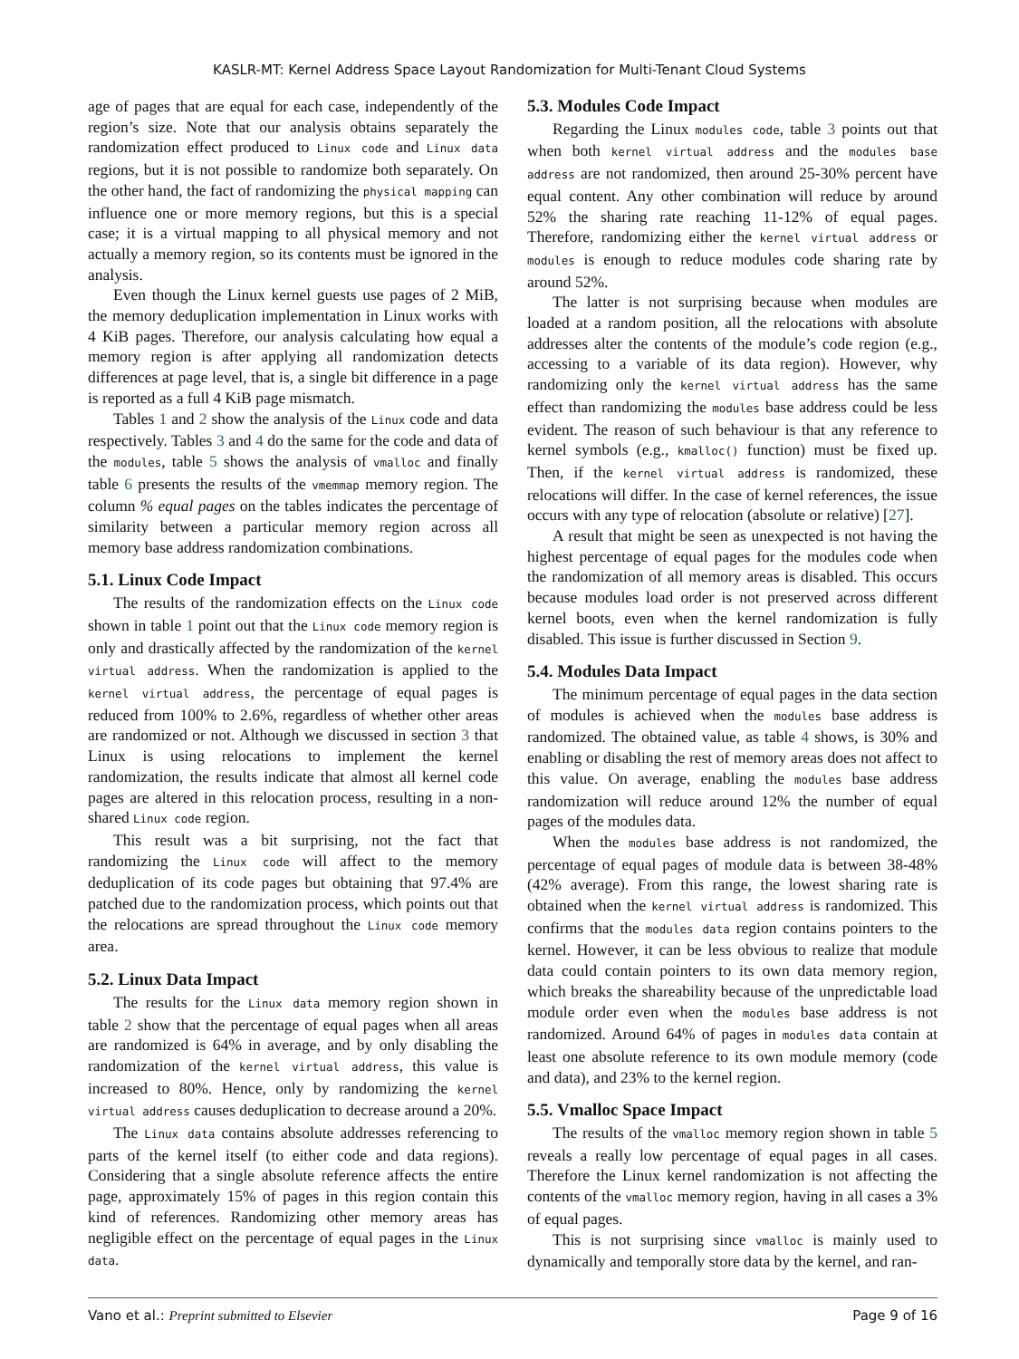KASLR-MT: Kernel Address Space Layout Randomization for Multi-Tenant Cloud Systems
age of pages that are equal for each case, independently of the region’s size. Note that our analysis obtains separately the randomization effect produced to Linux code and Linux data regions, but it is not possible to randomize both separately. On the other hand, the fact of randomizing the physical mapping can influence one or more memory regions, but this is a special case; it is a virtual mapping to all physical memory and not actually a memory region, so its contents must be ignored in the analysis.
Even though the Linux kernel guests use pages of 2 MiB, the memory deduplication implementation in Linux works with 4 KiB pages. Therefore, our analysis calculating how equal a memory region is after applying all randomization detects differences at page level, that is, a single bit difference in a page is reported as a full 4 KiB page mismatch.
Tables 1 and 2 show the analysis of the Linux code and data respectively. Tables 3 and 4 do the same for the code and data of the modules, table 5 shows the analysis of vmalloc and finally table 6 presents the results of the vmemmap memory region. The column % equal pages on the tables indicates the percentage of similarity between a particular memory region across all memory base address randomization combinations.
5.1. Linux Code Impact
The results of the randomization effects on the Linux code shown in table 1 point out that the Linux code memory region is only and drastically affected by the randomization of the kernel virtual address. When the randomization is applied to the kernel virtual address, the percentage of equal pages is reduced from 100% to 2.6%, regardless of whether other areas are randomized or not. Although we discussed in section 3 that Linux is using relocations to implement the kernel randomization, the results indicate that almost all kernel code pages are altered in this relocation process, resulting in a non-shared Linux code region.
This result was a bit surprising, not the fact that randomizing the Linux code will affect to the memory deduplication of its code pages but obtaining that 97.4% are patched due to the randomization process, which points out that the relocations are spread throughout the Linux code memory area.
5.2. Linux Data Impact
The results for the Linux data memory region shown in table 2 show that the percentage of equal pages when all areas are randomized is 64% in average, and by only disabling the randomization of the kernel virtual address, this value is increased to 80%. Hence, only by randomizing the kernel virtual address causes deduplication to decrease around a 20%.
The Linux data contains absolute addresses referencing to parts of the kernel itself (to either code and data regions). Considering that a single absolute reference affects the entire page, approximately 15% of pages in this region contain this kind of references. Randomizing other memory areas has negligible effect on the percentage of equal pages in the Linux data.
5.3. Modules Code Impact
Regarding the Linux modules code, table 3 points out that when both kernel virtual address and the modules base address are not randomized, then around 25-30% percent have equal content. Any other combination will reduce by around 52% the sharing rate reaching 11-12% of equal pages. Therefore, randomizing either the kernel virtual address or modules is enough to reduce modules code sharing rate by around 52%.
The latter is not surprising because when modules are loaded at a random position, all the relocations with absolute addresses alter the contents of the module’s code region (e.g., accessing to a variable of its data region). However, why randomizing only the kernel virtual address has the same effect than randomizing the modules base address could be less evident. The reason of such behaviour is that any reference to kernel symbols (e.g., kmalloc() function) must be fixed up. Then, if the kernel virtual address is randomized, these relocations will differ. In the case of kernel references, the issue occurs with any type of relocation (absolute or relative) [27].
A result that might be seen as unexpected is not having the highest percentage of equal pages for the modules code when the randomization of all memory areas is disabled. This occurs because modules load order is not preserved across different kernel boots, even when the kernel randomization is fully disabled. This issue is further discussed in Section 9.
5.4. Modules Data Impact
The minimum percentage of equal pages in the data section of modules is achieved when the modules base address is randomized. The obtained value, as table 4 shows, is 30% and enabling or disabling the rest of memory areas does not affect to this value. On average, enabling the modules base address randomization will reduce around 12% the number of equal pages of the modules data.
When the modules base address is not randomized, the percentage of equal pages of module data is between 38-48% (42% average). From this range, the lowest sharing rate is obtained when the kernel virtual address is randomized. This confirms that the modules data region contains pointers to the kernel. However, it can be less obvious to realize that module data could contain pointers to its own data memory region, which breaks the shareability because of the unpredictable load module order even when the modules base address is not randomized. Around 64% of pages in modules data contain at least one absolute reference to its own module memory (code and data), and 23% to the kernel region.
5.5. Vmalloc Space Impact
The results of the vmalloc memory region shown in table 5 reveals a really low percentage of equal pages in all cases. Therefore the Linux kernel randomization is not affecting the contents of the vmalloc memory region, having in all cases a 3% of equal pages.
This is not surprising since vmalloc is mainly used to dynamically and temporally store data by the kernel, and ran-
Vano et al.: Preprint submitted to Elsevier Page 9 of 16